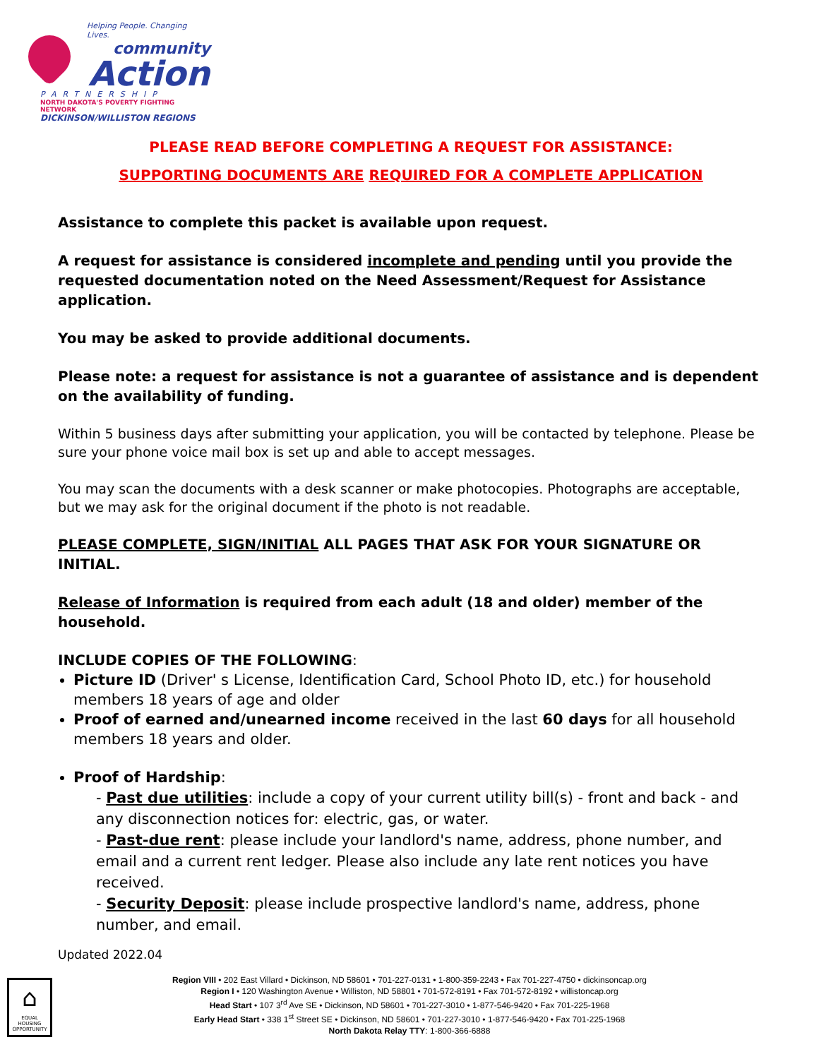Helping People. Changing Lives.
community
Action
PARTNERSHIP
NORTH DAKOTA'S POVERTY FIGHTING NETWORK
DICKINSON/WILLISTON REGIONS
PLEASE READ BEFORE COMPLETING A REQUEST FOR ASSISTANCE:
SUPPORTING DOCUMENTS ARE REQUIRED FOR A COMPLETE APPLICATION
Assistance to complete this packet is available upon request.
A request for assistance is considered incomplete and pending until you provide the requested documentation noted on the Need Assessment/Request for Assistance application.
You may be asked to provide additional documents.
Please note: a request for assistance is not a guarantee of assistance and is dependent on the availability of funding.
Within 5 business days after submitting your application, you will be contacted by telephone. Please be sure your phone voice mail box is set up and able to accept messages.
You may scan the documents with a desk scanner or make photocopies. Photographs are acceptable, but we may ask for the original document if the photo is not readable.
PLEASE COMPLETE, SIGN/INITIAL ALL PAGES THAT ASK FOR YOUR SIGNATURE OR INITIAL.
Release of Information is required from each adult (18 and older) member of the household.
INCLUDE COPIES OF THE FOLLOWING:
Picture ID (Driver' s License, Identification Card, School Photo ID, etc.) for household members 18 years of age and older
Proof of earned and/unearned income received in the last 60 days for all household members 18 years and older.
Proof of Hardship:
- Past due utilities: include a copy of your current utility bill(s) - front and back - and any disconnection notices for: electric, gas, or water.
- Past-due rent: please include your landlord's name, address, phone number, and email and a current rent ledger. Please also include any late rent notices you have received.
- Security Deposit: please include prospective landlord's name, address, phone number, and email.
Updated 2022.04
⌂
EQUAL HOUSING OPPORTUNITY
Region VIII • 202 East Villard • Dickinson, ND 58601 • 701-227-0131 • 1-800-359-2243 • Fax 701-227-4750 • dickinsoncap.org
Region I • 120 Washington Avenue • Williston, ND 58801 • 701-572-8191 • Fax 701-572-8192 • willistoncap.org
Head Start • 107 3<sup>rd</sup> Ave SE • Dickinson, ND 58601 • 701-227-3010 • 1-877-546-9420 • Fax 701-225-1968
Early Head Start • 338 1<sup>st</sup> Street SE • Dickinson, ND 58601 • 701-227-3010 • 1-877-546-9420 • Fax 701-225-1968
North Dakota Relay TTY: 1-800-366-6888